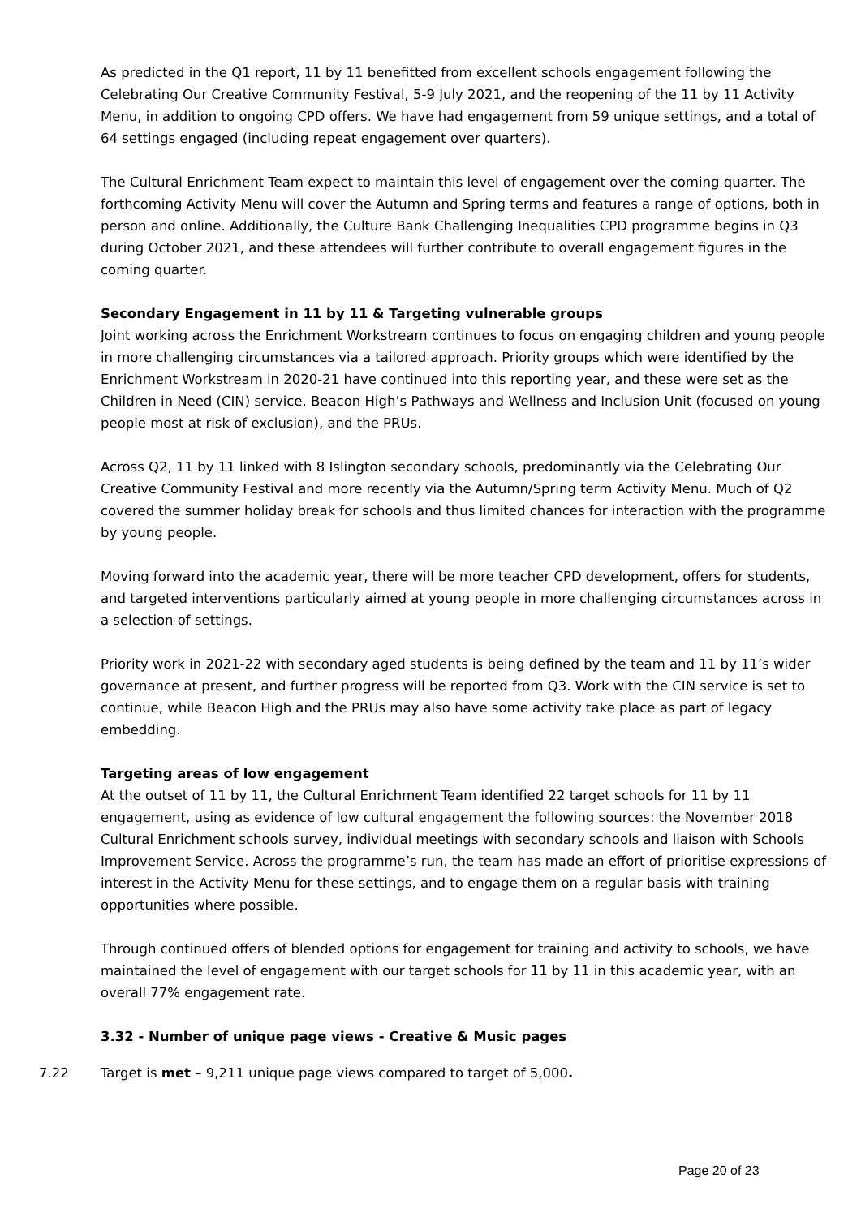As predicted in the Q1 report, 11 by 11 benefitted from excellent schools engagement following the Celebrating Our Creative Community Festival, 5-9 July 2021, and the reopening of the 11 by 11 Activity Menu, in addition to ongoing CPD offers. We have had engagement from 59 unique settings, and a total of 64 settings engaged (including repeat engagement over quarters).
The Cultural Enrichment Team expect to maintain this level of engagement over the coming quarter. The forthcoming Activity Menu will cover the Autumn and Spring terms and features a range of options, both in person and online. Additionally, the Culture Bank Challenging Inequalities CPD programme begins in Q3 during October 2021, and these attendees will further contribute to overall engagement figures in the coming quarter.
Secondary Engagement in 11 by 11 & Targeting vulnerable groups
Joint working across the Enrichment Workstream continues to focus on engaging children and young people in more challenging circumstances via a tailored approach. Priority groups which were identified by the Enrichment Workstream in 2020-21 have continued into this reporting year, and these were set as the Children in Need (CIN) service, Beacon High’s Pathways and Wellness and Inclusion Unit (focused on young people most at risk of exclusion), and the PRUs.
Across Q2, 11 by 11 linked with 8 Islington secondary schools, predominantly via the Celebrating Our Creative Community Festival and more recently via the Autumn/Spring term Activity Menu. Much of Q2 covered the summer holiday break for schools and thus limited chances for interaction with the programme by young people.
Moving forward into the academic year, there will be more teacher CPD development, offers for students, and targeted interventions particularly aimed at young people in more challenging circumstances across in a selection of settings.
Priority work in 2021-22 with secondary aged students is being defined by the team and 11 by 11’s wider governance at present, and further progress will be reported from Q3. Work with the CIN service is set to continue, while Beacon High and the PRUs may also have some activity take place as part of legacy embedding.
Targeting areas of low engagement
At the outset of 11 by 11, the Cultural Enrichment Team identified 22 target schools for 11 by 11 engagement, using as evidence of low cultural engagement the following sources: the November 2018 Cultural Enrichment schools survey, individual meetings with secondary schools and liaison with Schools Improvement Service. Across the programme’s run, the team has made an effort of prioritise expressions of interest in the Activity Menu for these settings, and to engage them on a regular basis with training opportunities where possible.
Through continued offers of blended options for engagement for training and activity to schools, we have maintained the level of engagement with our target schools for 11 by 11 in this academic year, with an overall 77% engagement rate.
3.32 - Number of unique page views - Creative & Music pages
7.22 Target is met – 9,211 unique page views compared to target of 5,000.
Page 20 of 23